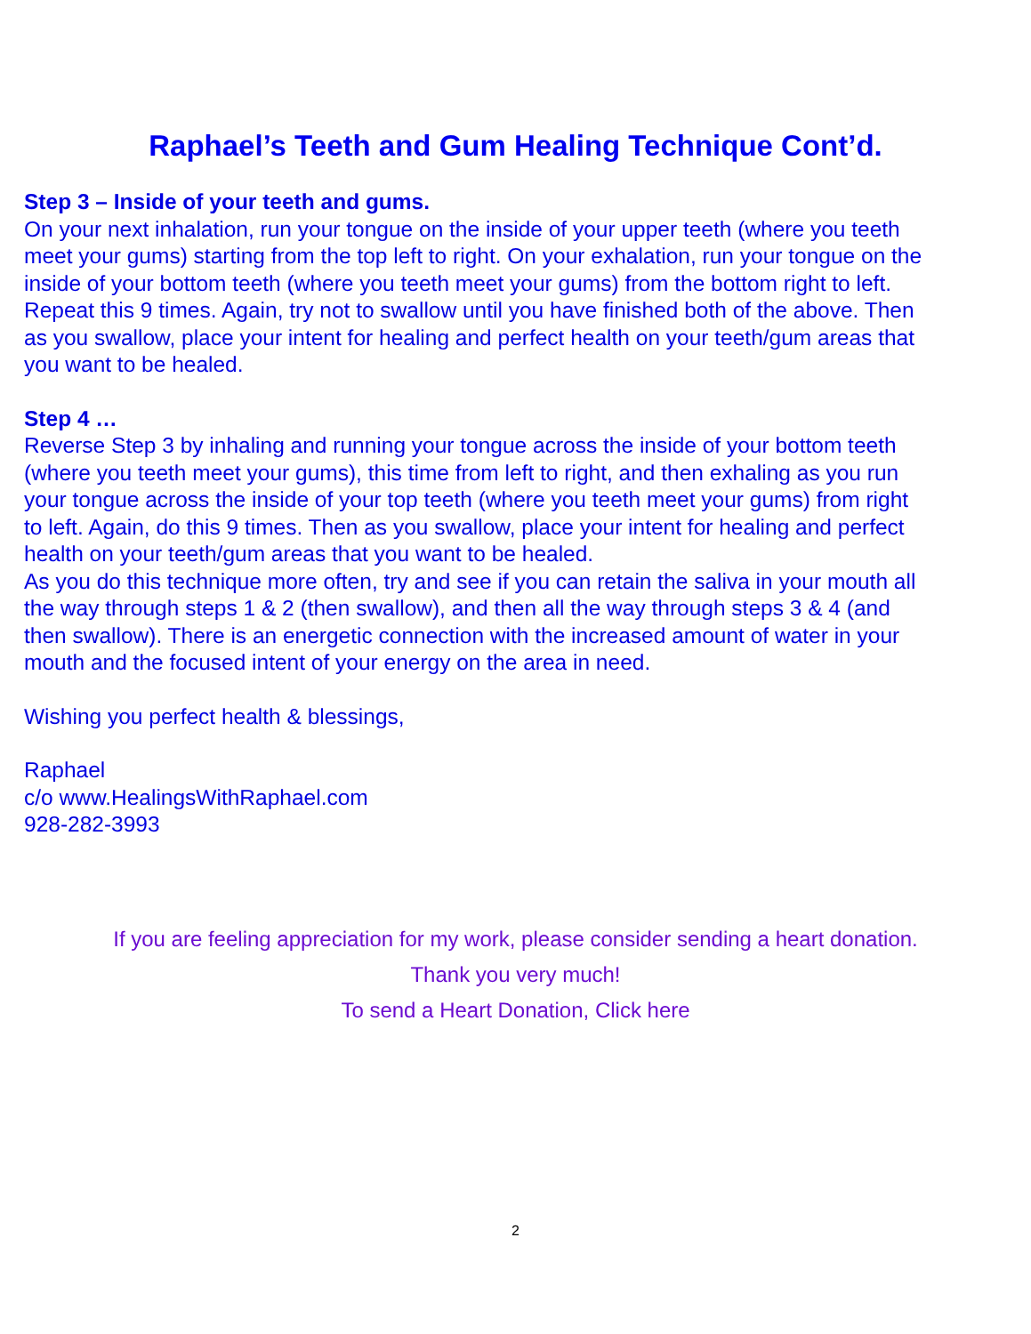Raphael’s Teeth and Gum Healing Technique Cont’d.
Step 3 – Inside of your teeth and gums.
On your next inhalation, run your tongue on the inside of your upper teeth (where you teeth meet your gums) starting from the top left to right. On your exhalation, run your tongue on the inside of your bottom teeth (where you teeth meet your gums) from the bottom right to left. Repeat this 9 times. Again, try not to swallow until you have finished both of the above. Then as you swallow, place your intent for healing and perfect health on your teeth/gum areas that you want to be healed.
Step 4 …
Reverse Step 3 by inhaling and running your tongue across the inside of your bottom teeth (where you teeth meet your gums), this time from left to right, and then exhaling as you run your tongue across the inside of your top teeth (where you teeth meet your gums) from right to left. Again, do this 9 times. Then as you swallow, place your intent for healing and perfect health on your teeth/gum areas that you want to be healed.
As you do this technique more often, try and see if you can retain the saliva in your mouth all the way through steps 1 & 2 (then swallow), and then all the way through steps 3 & 4 (and then swallow). There is an energetic connection with the increased amount of water in your mouth and the focused intent of your energy on the area in need.
Wishing you perfect health & blessings,
Raphael
c/o www.HealingsWithRaphael.com
928-282-3993
If you are feeling appreciation for my work, please consider sending a heart donation.
Thank you very much!
To send a Heart Donation, Click here
2